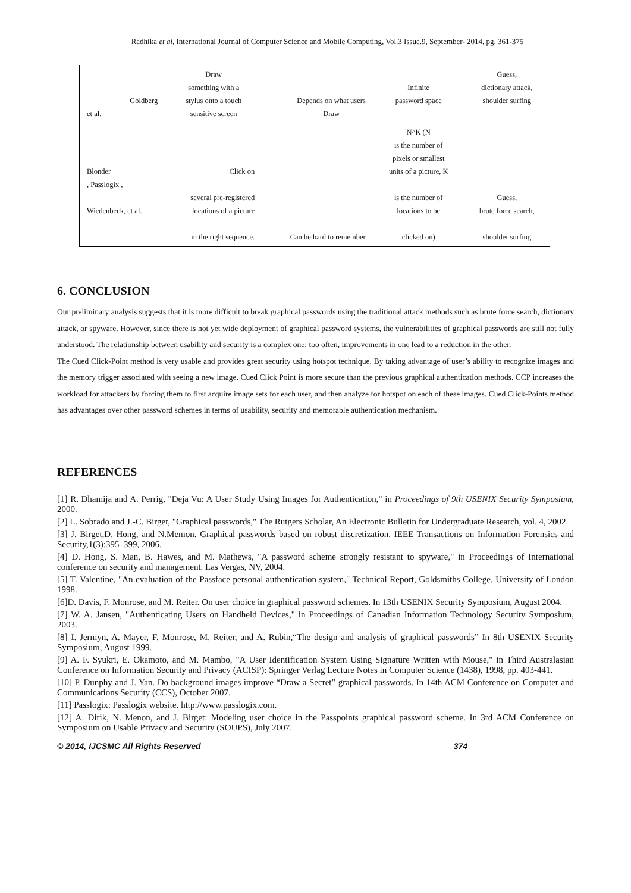Radhika et al, International Journal of Computer Science and Mobile Computing, Vol.3 Issue.9, September- 2014, pg. 361-375
| Goldberg et al. | Draw something with a stylus onto a touch sensitive screen | Depends on what users Draw | Infinite password space | Guess, dictionary attack, shoulder surfing |
| Blonder , Passlogix , Wiedenbeck, et al. | Click on several pre-registered locations of a picture in the right sequence. | Can be hard to remember | N^K (N is the number of pixels or smallest units of a picture, K is the number of locations to be clicked on) | Guess, brute force search, shoulder surfing |
6. CONCLUSION
Our preliminary analysis suggests that it is more difficult to break graphical passwords using the traditional attack methods such as brute force search, dictionary attack, or spyware. However, since there is not yet wide deployment of graphical password systems, the vulnerabilities of graphical passwords are still not fully understood. The relationship between usability and security is a complex one; too often, improvements in one lead to a reduction in the other.
The Cued Click-Point method is very usable and provides great security using hotspot technique. By taking advantage of user’s ability to recognize images and the memory trigger associated with seeing a new image. Cued Click Point is more secure than the previous graphical authentication methods. CCP increases the workload for attackers by forcing them to first acquire image sets for each user, and then analyze for hotspot on each of these images. Cued Click-Points method has advantages over other password schemes in terms of usability, security and memorable authentication mechanism.
REFERENCES
[1] R. Dhamija and A. Perrig, "Deja Vu: A User Study Using Images for Authentication," in Proceedings of 9th USENIX Security Symposium, 2000.
[2] L. Sobrado and J.-C. Birget, "Graphical passwords," The Rutgers Scholar, An Electronic Bulletin for Undergraduate Research, vol. 4, 2002.
[3] J. Birget,D. Hong, and N.Memon. Graphical passwords based on robust discretization. IEEE Transactions on Information Forensics and Security,1(3):395–399, 2006.
[4] D. Hong, S. Man, B. Hawes, and M. Mathews, "A password scheme strongly resistant to spyware," in Proceedings of International conference on security and management. Las Vergas, NV, 2004.
[5] T. Valentine, "An evaluation of the Passface personal authentication system," Technical Report, Goldsmiths College, University of London 1998.
[6]D. Davis, F. Monrose, and M. Reiter. On user choice in graphical password schemes. In 13th USENIX Security Symposium, August 2004.
[7] W. A. Jansen, "Authenticating Users on Handheld Devices," in Proceedings of Canadian Information Technology Security Symposium, 2003.
[8] I. Jermyn, A. Mayer, F. Monrose, M. Reiter, and A. Rubin,“The design and analysis of graphical passwords” In 8th USENIX Security Symposium, August 1999.
[9] A. F. Syukri, E. Okamoto, and M. Mambo, "A User Identification System Using Signature Written with Mouse," in Third Australasian Conference on Information Security and Privacy (ACISP): Springer Verlag Lecture Notes in Computer Science (1438), 1998, pp. 403-441.
[10] P. Dunphy and J. Yan. Do background images improve “Draw a Secret” graphical passwords. In 14th ACM Conference on Computer and Communications Security (CCS), October 2007.
[11] Passlogix: Passlogix website. http://www.passlogix.com.
[12] A. Dirik, N. Menon, and J. Birget: Modeling user choice in the Passpoints graphical password scheme. In 3rd ACM Conference on Symposium on Usable Privacy and Security (SOUPS), July 2007.
© 2014, IJCSMC All Rights Reserved 374